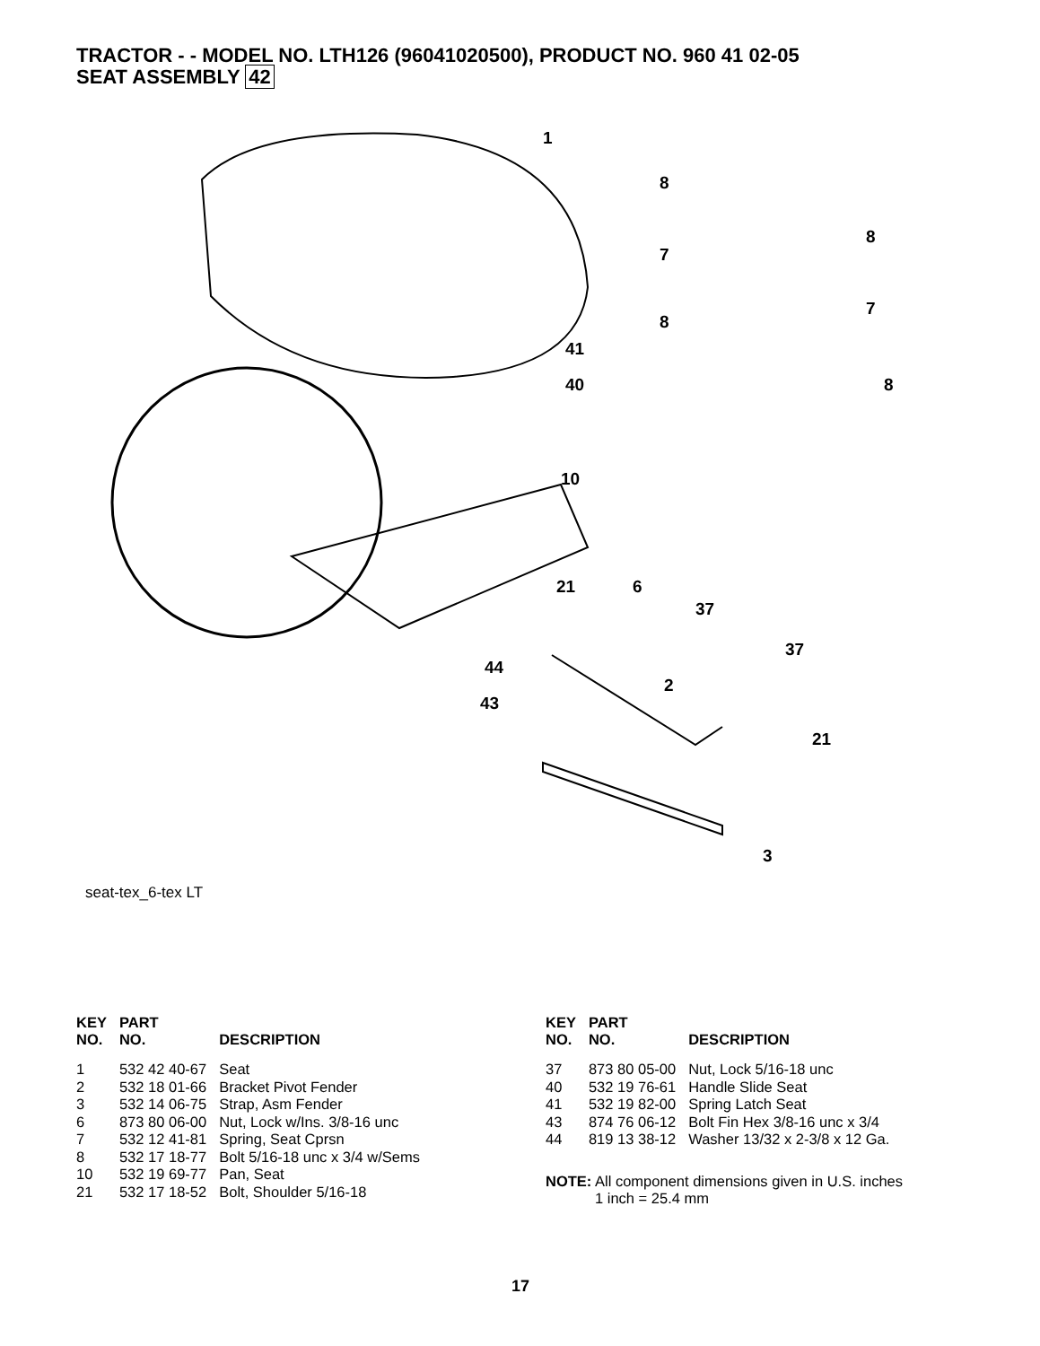TRACTOR - - MODEL NO. LTH126 (96041020500), PRODUCT NO. 960 41 02-05
SEAT ASSEMBLY 42
1
8
8
7
7
8
41
40
8
10
21
6
37
37
44
2
43
21
3
seat-tex_6-tex LT
| KEY NO. | PART NO. | DESCRIPTION |
| --- | --- | --- |
| 1 | 532 42 40-67 | Seat |
| 2 | 532 18 01-66 | Bracket Pivot Fender |
| 3 | 532 14 06-75 | Strap, Asm Fender |
| 6 | 873 80 06-00 | Nut, Lock w/Ins. 3/8-16 unc |
| 7 | 532 12 41-81 | Spring, Seat Cprsn |
| 8 | 532 17 18-77 | Bolt 5/16-18 unc x 3/4 w/Sems |
| 10 | 532 19 69-77 | Pan, Seat |
| 21 | 532 17 18-52 | Bolt, Shoulder 5/16-18 |
| KEY NO. | PART NO. | DESCRIPTION |
| --- | --- | --- |
| 37 | 873 80 05-00 | Nut, Lock 5/16-18 unc |
| 40 | 532 19 76-61 | Handle Slide Seat |
| 41 | 532 19 82-00 | Spring Latch Seat |
| 43 | 874 76 06-12 | Bolt Fin Hex 3/8-16 unc x 3/4 |
| 44 | 819 13 38-12 | Washer 13/32 x 2-3/8 x 12 Ga. |
NOTE: All component dimensions given in U.S. inches
1 inch = 25.4 mm
17